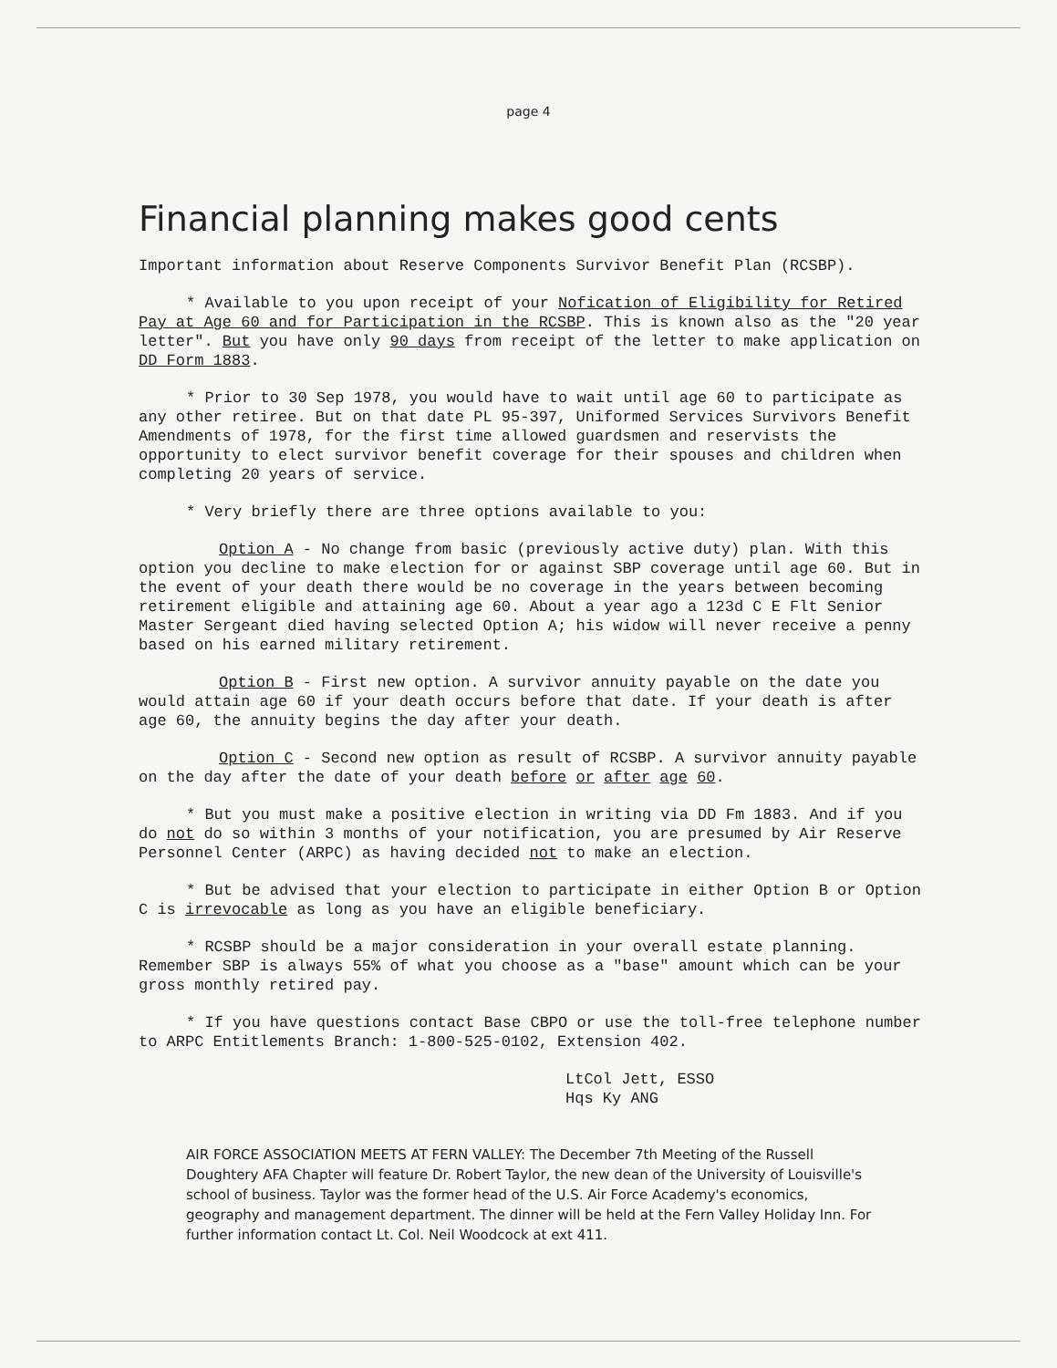page 4
Financial planning makes good cents
Important information about Reserve Components Survivor Benefit Plan (RCSBP).
* Available to you upon receipt of your Nofication of Eligibility for Retired Pay at Age 60 and for Participation in the RCSBP. This is known also as the "20 year letter". But you have only 90 days from receipt of the letter to make application on DD Form 1883.
* Prior to 30 Sep 1978, you would have to wait until age 60 to participate as any other retiree. But on that date PL 95-397, Uniformed Services Survivors Benefit Amendments of 1978, for the first time allowed guardsmen and reservists the opportunity to elect survivor benefit coverage for their spouses and children when completing 20 years of service.
* Very briefly there are three options available to you:
Option A - No change from basic (previously active duty) plan. With this option you decline to make election for or against SBP coverage until age 60. But in the event of your death there would be no coverage in the years between becoming retirement eligible and attaining age 60. About a year ago a 123d C E Flt Senior Master Sergeant died having selected Option A; his widow will never receive a penny based on his earned military retirement.
Option B - First new option. A survivor annuity payable on the date you would attain age 60 if your death occurs before that date. If your death is after age 60, the annuity begins the day after your death.
Option C - Second new option as result of RCSBP. A survivor annuity payable on the day after the date of your death before or after age 60.
* But you must make a positive election in writing via DD Fm 1883. And if you do not do so within 3 months of your notification, you are presumed by Air Reserve Personnel Center (ARPC) as having decided not to make an election.
* But be advised that your election to participate in either Option B or Option C is irrevocable as long as you have an eligible beneficiary.
* RCSBP should be a major consideration in your overall estate planning. Remember SBP is always 55% of what you choose as a "base" amount which can be your gross monthly retired pay.
* If you have questions contact Base CBPO or use the toll-free telephone number to ARPC Entitlements Branch: 1-800-525-0102, Extension 402.
LtCol Jett, ESSO
Hqs Ky ANG
AIR FORCE ASSOCIATION MEETS AT FERN VALLEY: The December 7th Meeting of the Russell Doughtery AFA Chapter will feature Dr. Robert Taylor, the new dean of the University of Louisville's school of business. Taylor was the former head of the U.S. Air Force Academy's economics, geography and management department. The dinner will be held at the Fern Valley Holiday Inn. For further information contact Lt. Col. Neil Woodcock at ext 411.